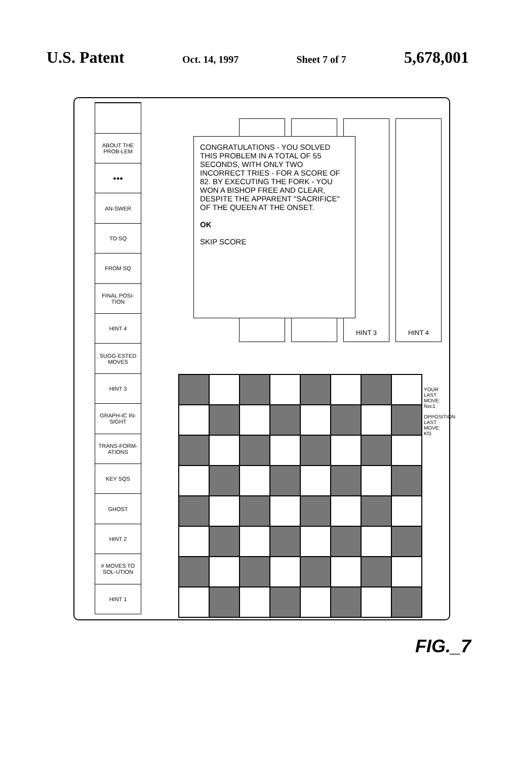U.S. Patent Oct. 14, 1997 Sheet 7 of 7 5,678,001
HINT 1
# MOVES TO SOL-UTION
HINT 2
GHOST
KEY SQS
TRANS-FORM-ATIONS
GRAPH-IC IN-SIGHT
HINT 3
SUGG-ESTED MOVES
HINT 4
FINAL POSI-TION
FROM SQ
TO SQ
AN-SWER
●●●
ABOUT THE PROB-LEM
HINT 3 HINT 4
CONGRATULATIONS - YOU SOLVED THIS PROBLEM IN A TOTAL OF 55 SECONDS, WITH ONLY TWO INCORRECT TRIES - FOR A SCORE OF 82. BY EXECUTING THE FORK - YOU WON A BISHOP FREE AND CLEAR, DESPITE THE APPARENT "SACRIFICE" OF THE QUEEN AT THE ONSET.
OK
SKIP SCORE
YOUR LAST MOVE: Nxc1
OPPOSITION LAST MOVE: Kf1
FIG._7